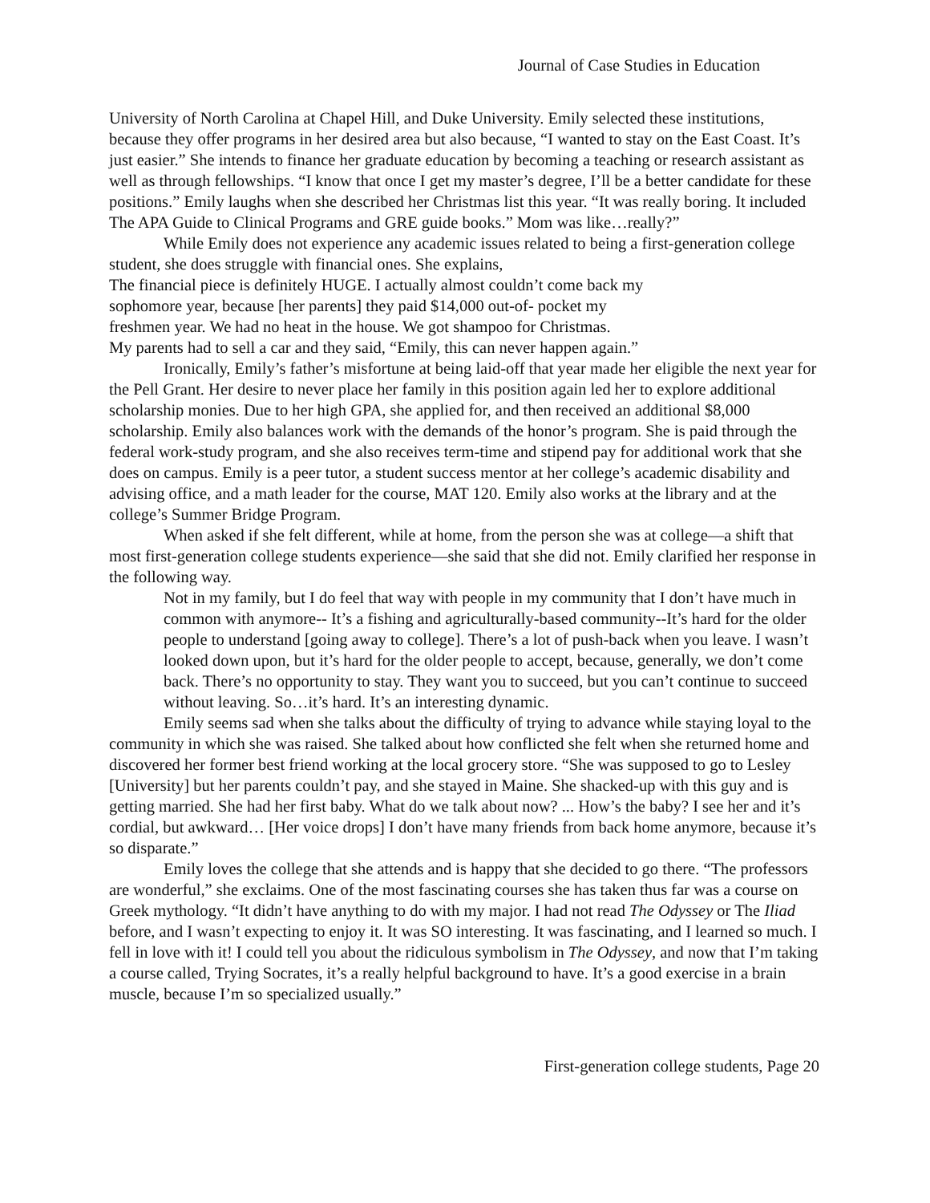Journal of Case Studies in Education
University of North Carolina at Chapel Hill, and Duke University. Emily selected these institutions, because they offer programs in her desired area but also because, “I wanted to stay on the East Coast. It’s just easier.” She intends to finance her graduate education by becoming a teaching or research assistant as well as through fellowships. “I know that once I get my master’s degree, I’ll be a better candidate for these positions.” Emily laughs when she described her Christmas list this year. “It was really boring. It included The APA Guide to Clinical Programs and GRE guide books.” Mom was like…really?”
While Emily does not experience any academic issues related to being a first-generation college student, she does struggle with financial ones. She explains,
The financial piece is definitely HUGE. I actually almost couldn’t come back my
sophomore year, because [her parents] they paid $14,000 out-of- pocket my
freshmen year. We had no heat in the house. We got shampoo for Christmas.
My parents had to sell a car and they said, “Emily, this can never happen again.”
Ironically, Emily’s father’s misfortune at being laid-off that year made her eligible the next year for the Pell Grant. Her desire to never place her family in this position again led her to explore additional scholarship monies. Due to her high GPA, she applied for, and then received an additional $8,000 scholarship. Emily also balances work with the demands of the honor’s program. She is paid through the federal work-study program, and she also receives term-time and stipend pay for additional work that she does on campus. Emily is a peer tutor, a student success mentor at her college’s academic disability and advising office, and a math leader for the course, MAT 120. Emily also works at the library and at the college’s Summer Bridge Program.
When asked if she felt different, while at home, from the person she was at college—a shift that most first-generation college students experience—she said that she did not. Emily clarified her response in the following way.
Not in my family, but I do feel that way with people in my community that I don’t have much in common with anymore-- It’s a fishing and agriculturally-based community--It’s hard for the older people to understand [going away to college]. There’s a lot of push-back when you leave. I wasn’t looked down upon, but it’s hard for the older people to accept, because, generally, we don’t come back. There’s no opportunity to stay. They want you to succeed, but you can’t continue to succeed without leaving. So…it’s hard. It’s an interesting dynamic.
Emily seems sad when she talks about the difficulty of trying to advance while staying loyal to the community in which she was raised. She talked about how conflicted she felt when she returned home and discovered her former best friend working at the local grocery store. “She was supposed to go to Lesley [University] but her parents couldn’t pay, and she stayed in Maine. She shacked-up with this guy and is getting married. She had her first baby. What do we talk about now? ... How’s the baby? I see her and it’s cordial, but awkward… [Her voice drops] I don’t have many friends from back home anymore, because it’s so disparate.”
Emily loves the college that she attends and is happy that she decided to go there. “The professors are wonderful,” she exclaims. One of the most fascinating courses she has taken thus far was a course on Greek mythology. “It didn’t have anything to do with my major. I had not read The Odyssey or The Iliad before, and I wasn’t expecting to enjoy it. It was SO interesting. It was fascinating, and I learned so much. I fell in love with it! I could tell you about the ridiculous symbolism in The Odyssey, and now that I’m taking a course called, Trying Socrates, it’s a really helpful background to have. It’s a good exercise in a brain muscle, because I’m so specialized usually.”
First-generation college students, Page 20